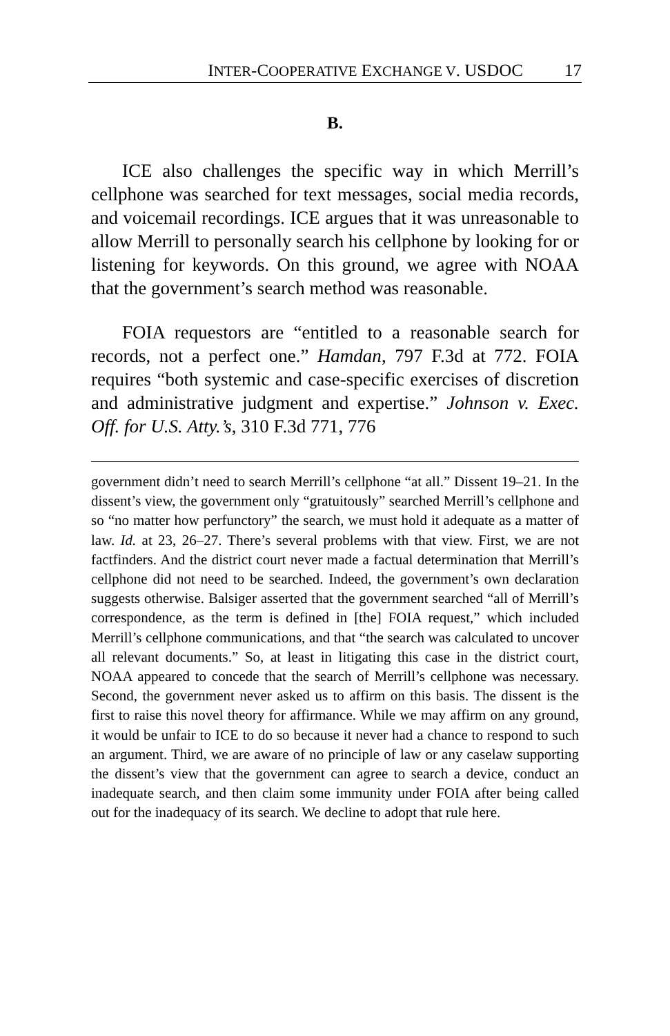INTER-COOPERATIVE EXCHANGE V. USDOC 17
B.
ICE also challenges the specific way in which Merrill’s cellphone was searched for text messages, social media records, and voicemail recordings. ICE argues that it was unreasonable to allow Merrill to personally search his cellphone by looking for or listening for keywords. On this ground, we agree with NOAA that the government’s search method was reasonable.
FOIA requestors are “entitled to a reasonable search for records, not a perfect one.” Hamdan, 797 F.3d at 772. FOIA requires “both systemic and case-specific exercises of discretion and administrative judgment and expertise.” Johnson v. Exec. Off. for U.S. Atty.’s, 310 F.3d 771, 776
government didn’t need to search Merrill’s cellphone “at all.” Dissent 19–21. In the dissent’s view, the government only “gratuitously” searched Merrill’s cellphone and so “no matter how perfunctory” the search, we must hold it adequate as a matter of law. Id. at 23, 26–27. There’s several problems with that view. First, we are not factfinders. And the district court never made a factual determination that Merrill’s cellphone did not need to be searched. Indeed, the government’s own declaration suggests otherwise. Balsiger asserted that the government searched “all of Merrill’s correspondence, as the term is defined in [the] FOIA request,” which included Merrill’s cellphone communications, and that “the search was calculated to uncover all relevant documents.” So, at least in litigating this case in the district court, NOAA appeared to concede that the search of Merrill’s cellphone was necessary. Second, the government never asked us to affirm on this basis. The dissent is the first to raise this novel theory for affirmance. While we may affirm on any ground, it would be unfair to ICE to do so because it never had a chance to respond to such an argument. Third, we are aware of no principle of law or any caselaw supporting the dissent’s view that the government can agree to search a device, conduct an inadequate search, and then claim some immunity under FOIA after being called out for the inadequacy of its search. We decline to adopt that rule here.